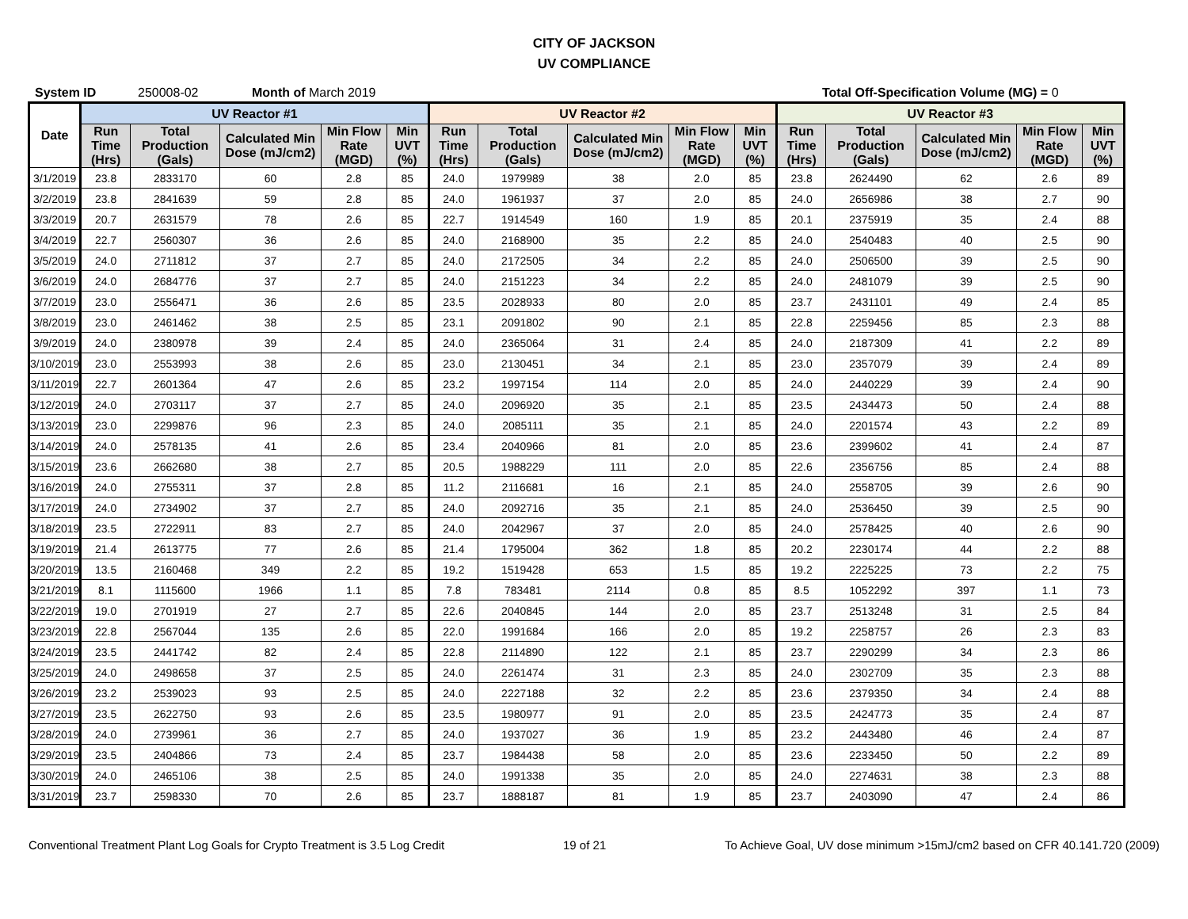CITY OF JACKSON
UV COMPLIANCE
System ID 250008-02 Month of March 2019 Total Off-Specification Volume (MG) = 0
| Date | UV Reactor #1 | | | | | UV Reactor #2 | | | | | UV Reactor #3 | | | | |
| --- | --- | --- | --- | --- | --- | --- | --- | --- | --- | --- | --- | --- | --- | --- | --- |
| | Run Time (Hrs) | Total Production (Gals) | Calculated Min Dose (mJ/cm2) | Min Flow Rate (MGD) | Min UVT (%) | Run Time (Hrs) | Total Production (Gals) | Calculated Min Dose (mJ/cm2) | Min Flow Rate (MGD) | Min UVT (%) | Run Time (Hrs) | Total Production (Gals) | Calculated Min Dose (mJ/cm2) | Min Flow Rate (MGD) | Min UVT (%) |
| 3/1/2019 | 23.8 | 2833170 | 60 | 2.8 | 85 | 24.0 | 1979989 | 38 | 2.0 | 85 | 23.8 | 2624490 | 62 | 2.6 | 89 |
| 3/2/2019 | 23.8 | 2841639 | 59 | 2.8 | 85 | 24.0 | 1961937 | 37 | 2.0 | 85 | 24.0 | 2656986 | 38 | 2.7 | 90 |
| 3/3/2019 | 20.7 | 2631579 | 78 | 2.6 | 85 | 22.7 | 1914549 | 160 | 1.9 | 85 | 20.1 | 2375919 | 35 | 2.4 | 88 |
| 3/4/2019 | 22.7 | 2560307 | 36 | 2.6 | 85 | 24.0 | 2168900 | 35 | 2.2 | 85 | 24.0 | 2540483 | 40 | 2.5 | 90 |
| 3/5/2019 | 24.0 | 2711812 | 37 | 2.7 | 85 | 24.0 | 2172505 | 34 | 2.2 | 85 | 24.0 | 2506500 | 39 | 2.5 | 90 |
| 3/6/2019 | 24.0 | 2684776 | 37 | 2.7 | 85 | 24.0 | 2151223 | 34 | 2.2 | 85 | 24.0 | 2481079 | 39 | 2.5 | 90 |
| 3/7/2019 | 23.0 | 2556471 | 36 | 2.6 | 85 | 23.5 | 2028933 | 80 | 2.0 | 85 | 23.7 | 2431101 | 49 | 2.4 | 85 |
| 3/8/2019 | 23.0 | 2461462 | 38 | 2.5 | 85 | 23.1 | 2091802 | 90 | 2.1 | 85 | 22.8 | 2259456 | 85 | 2.3 | 88 |
| 3/9/2019 | 24.0 | 2380978 | 39 | 2.4 | 85 | 24.0 | 2365064 | 31 | 2.4 | 85 | 24.0 | 2187309 | 41 | 2.2 | 89 |
| 3/10/2019 | 23.0 | 2553993 | 38 | 2.6 | 85 | 23.0 | 2130451 | 34 | 2.1 | 85 | 23.0 | 2357079 | 39 | 2.4 | 89 |
| 3/11/2019 | 22.7 | 2601364 | 47 | 2.6 | 85 | 23.2 | 1997154 | 114 | 2.0 | 85 | 24.0 | 2440229 | 39 | 2.4 | 90 |
| 3/12/2019 | 24.0 | 2703117 | 37 | 2.7 | 85 | 24.0 | 2096920 | 35 | 2.1 | 85 | 23.5 | 2434473 | 50 | 2.4 | 88 |
| 3/13/2019 | 23.0 | 2299876 | 96 | 2.3 | 85 | 24.0 | 2085111 | 35 | 2.1 | 85 | 24.0 | 2201574 | 43 | 2.2 | 89 |
| 3/14/2019 | 24.0 | 2578135 | 41 | 2.6 | 85 | 23.4 | 2040966 | 81 | 2.0 | 85 | 23.6 | 2399602 | 41 | 2.4 | 87 |
| 3/15/2019 | 23.6 | 2662680 | 38 | 2.7 | 85 | 20.5 | 1988229 | 111 | 2.0 | 85 | 22.6 | 2356756 | 85 | 2.4 | 88 |
| 3/16/2019 | 24.0 | 2755311 | 37 | 2.8 | 85 | 11.2 | 2116681 | 16 | 2.1 | 85 | 24.0 | 2558705 | 39 | 2.6 | 90 |
| 3/17/2019 | 24.0 | 2734902 | 37 | 2.7 | 85 | 24.0 | 2092716 | 35 | 2.1 | 85 | 24.0 | 2536450 | 39 | 2.5 | 90 |
| 3/18/2019 | 23.5 | 2722911 | 83 | 2.7 | 85 | 24.0 | 2042967 | 37 | 2.0 | 85 | 24.0 | 2578425 | 40 | 2.6 | 90 |
| 3/19/2019 | 21.4 | 2613775 | 77 | 2.6 | 85 | 21.4 | 1795004 | 362 | 1.8 | 85 | 20.2 | 2230174 | 44 | 2.2 | 88 |
| 3/20/2019 | 13.5 | 2160468 | 349 | 2.2 | 85 | 19.2 | 1519428 | 653 | 1.5 | 85 | 19.2 | 2225225 | 73 | 2.2 | 75 |
| 3/21/2019 | 8.1 | 1115600 | 1966 | 1.1 | 85 | 7.8 | 783481 | 2114 | 0.8 | 85 | 8.5 | 1052292 | 397 | 1.1 | 73 |
| 3/22/2019 | 19.0 | 2701919 | 27 | 2.7 | 85 | 22.6 | 2040845 | 144 | 2.0 | 85 | 23.7 | 2513248 | 31 | 2.5 | 84 |
| 3/23/2019 | 22.8 | 2567044 | 135 | 2.6 | 85 | 22.0 | 1991684 | 166 | 2.0 | 85 | 19.2 | 2258757 | 26 | 2.3 | 83 |
| 3/24/2019 | 23.5 | 2441742 | 82 | 2.4 | 85 | 22.8 | 2114890 | 122 | 2.1 | 85 | 23.7 | 2290299 | 34 | 2.3 | 86 |
| 3/25/2019 | 24.0 | 2498658 | 37 | 2.5 | 85 | 24.0 | 2261474 | 31 | 2.3 | 85 | 24.0 | 2302709 | 35 | 2.3 | 88 |
| 3/26/2019 | 23.2 | 2539023 | 93 | 2.5 | 85 | 24.0 | 2227188 | 32 | 2.2 | 85 | 23.6 | 2379350 | 34 | 2.4 | 88 |
| 3/27/2019 | 23.5 | 2622750 | 93 | 2.6 | 85 | 23.5 | 1980977 | 91 | 2.0 | 85 | 23.5 | 2424773 | 35 | 2.4 | 87 |
| 3/28/2019 | 24.0 | 2739961 | 36 | 2.7 | 85 | 24.0 | 1937027 | 36 | 1.9 | 85 | 23.2 | 2443480 | 46 | 2.4 | 87 |
| 3/29/2019 | 23.5 | 2404866 | 73 | 2.4 | 85 | 23.7 | 1984438 | 58 | 2.0 | 85 | 23.6 | 2233450 | 50 | 2.2 | 89 |
| 3/30/2019 | 24.0 | 2465106 | 38 | 2.5 | 85 | 24.0 | 1991338 | 35 | 2.0 | 85 | 24.0 | 2274631 | 38 | 2.3 | 88 |
| 3/31/2019 | 23.7 | 2598330 | 70 | 2.6 | 85 | 23.7 | 1888187 | 81 | 1.9 | 85 | 23.7 | 2403090 | 47 | 2.4 | 86 |
Conventional Treatment Plant Log Goals for Crypto Treatment is 3.5 Log Credit 19 of 21 To Achieve Goal, UV dose minimum >15mJ/cm2 based on CFR 40.141.720 (2009)